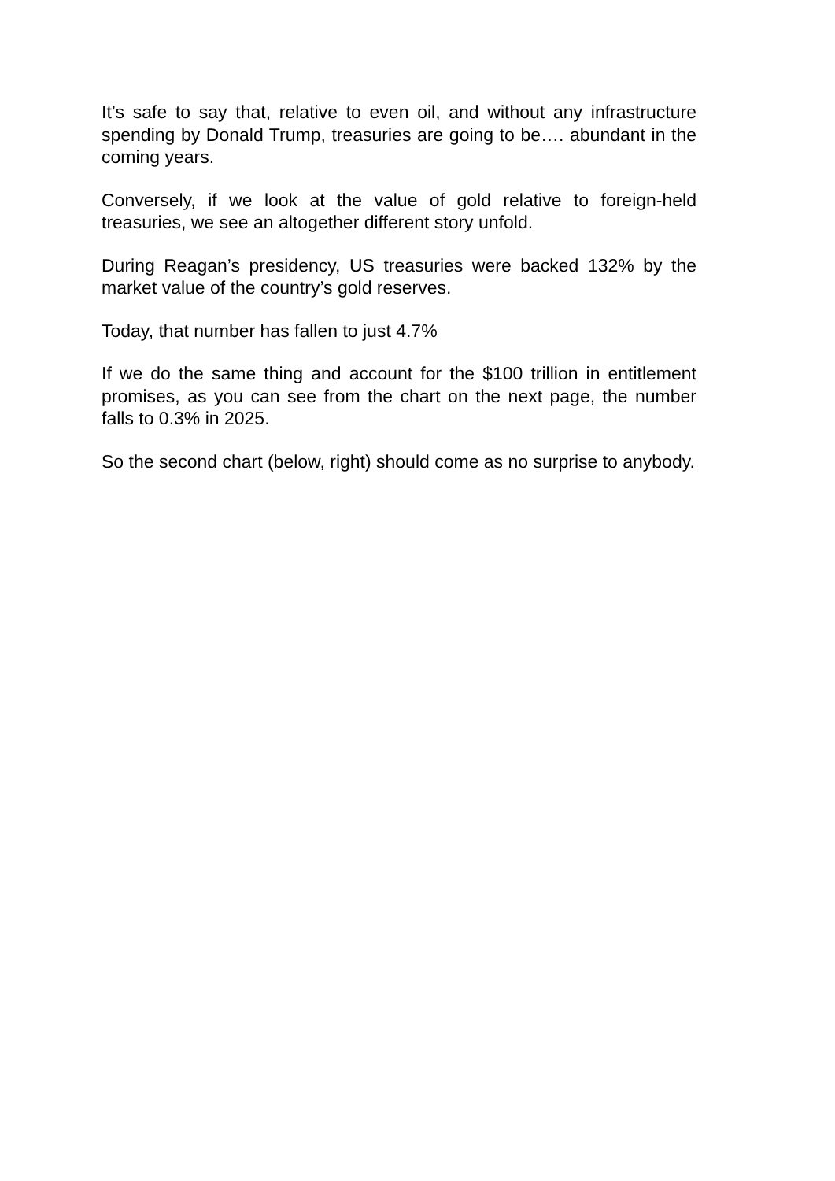It’s safe to say that, relative to even oil, and without any infrastructure spending by Donald Trump, treasuries are going to be…. abundant in the coming years.
Conversely, if we look at the value of gold relative to foreign-held treasuries, we see an altogether different story unfold.
During Reagan’s presidency, US treasuries were backed 132% by the market value of the country’s gold reserves.
Today, that number has fallen to just 4.7%
If we do the same thing and account for the $100 trillion in entitlement promises, as you can see from the chart on the next page, the number falls to 0.3% in 2025.
So the second chart (below, right) should come as no surprise to anybody.